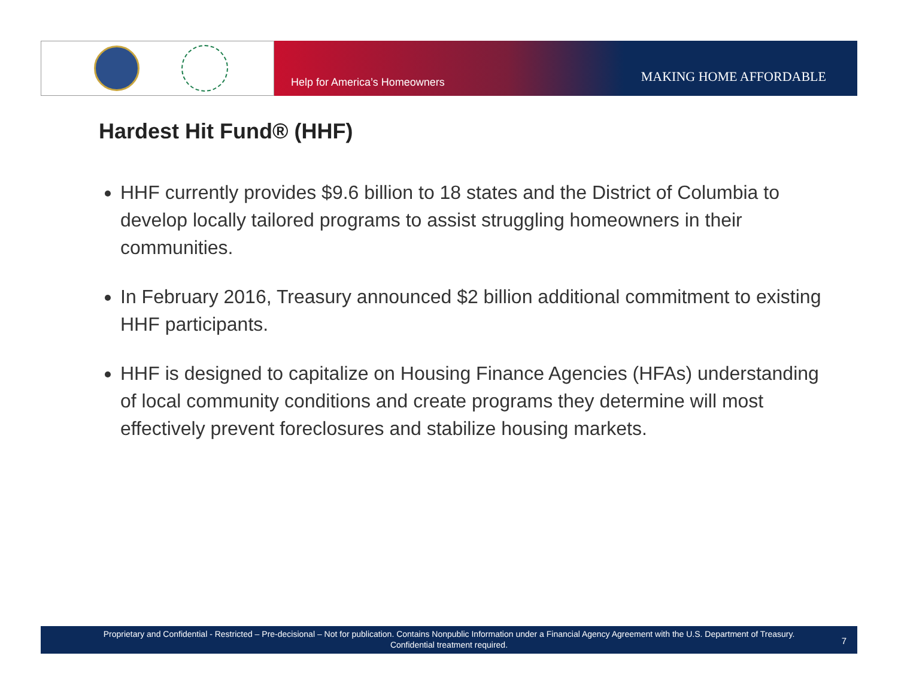Help for America’s Homeowners MAKING HOME AFFORDABLE
Hardest Hit Fund® (HHF)
HHF currently provides $9.6 billion to 18 states and the District of Columbia to develop locally tailored programs to assist struggling homeowners in their communities.
In February 2016, Treasury announced $2 billion additional commitment to existing HHF participants.
HHF is designed to capitalize on Housing Finance Agencies (HFAs) understanding of local community conditions and create programs they determine will most effectively prevent foreclosures and stabilize housing markets.
Proprietary and Confidential - Restricted – Pre-decisional – Not for publication. Contains Nonpublic Information under a Financial Agency Agreement with the U.S. Department of Treasury.
Confidential treatment required.
7